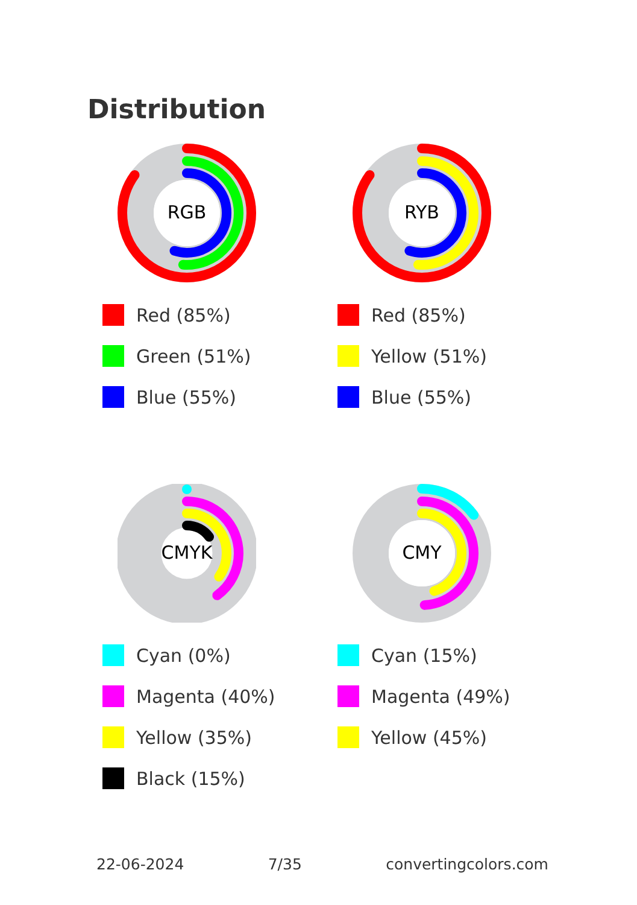Distribution
RGB
Red (85%)
Green (51%)
Blue (55%)
RYB
Red (85%)
Yellow (51%)
Blue (55%)
CMYK
Cyan (0%)
Magenta (40%)
Yellow (35%)
Black (15%)
CMY
Cyan (15%)
Magenta (49%)
Yellow (45%)
22-06-2024 7/35 convertingcolors.com